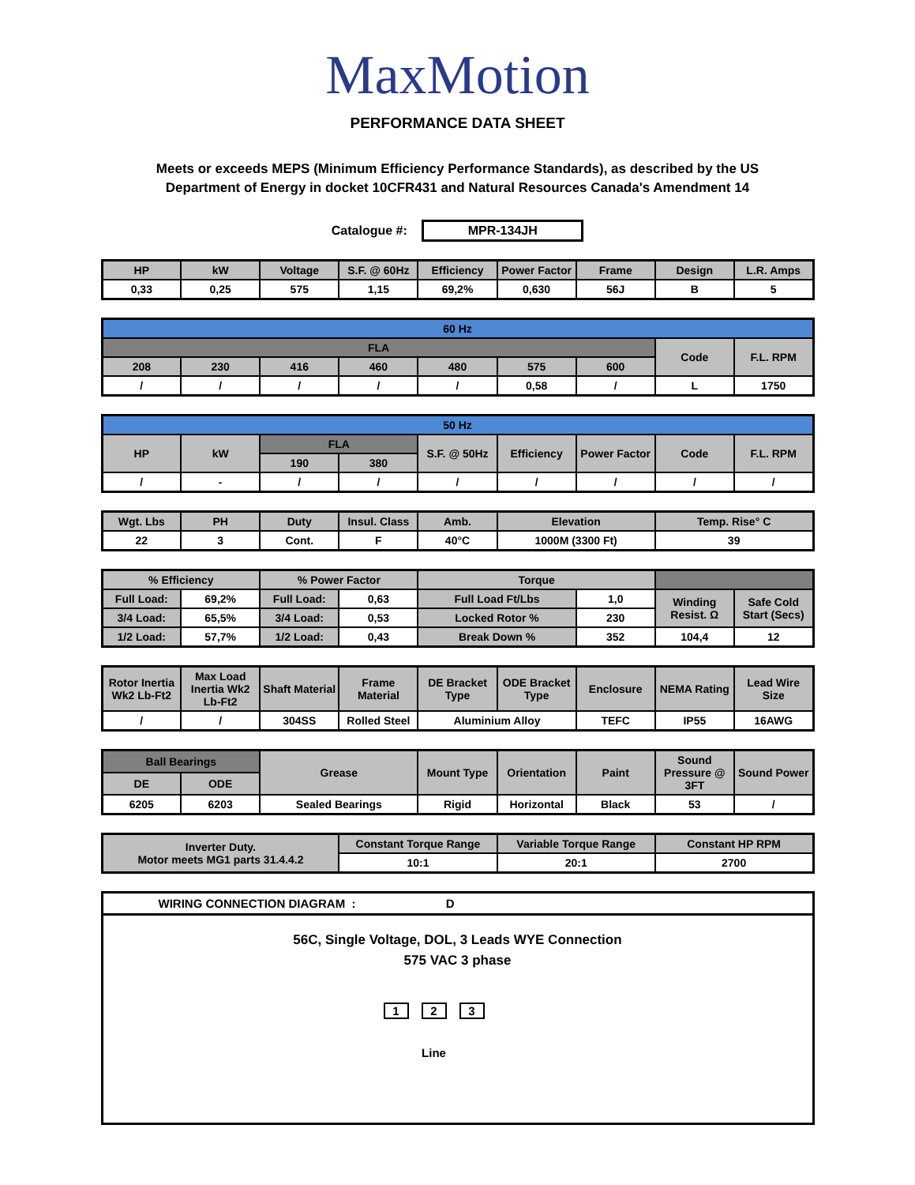MaxMotion
PERFORMANCE DATA SHEET
Meets or exceeds MEPS (Minimum Efficiency Performance Standards), as described by the US Department of Energy in docket 10CFR431 and Natural Resources Canada's Amendment 14
Catalogue #: MPR-134JH
| HP | kW | Voltage | S.F. @ 60Hz | Efficiency | Power Factor | Frame | Design | L.R. Amps |
| --- | --- | --- | --- | --- | --- | --- | --- | --- |
| 0,33 | 0,25 | 575 | 1,15 | 69,2% | 0,630 | 56J | B | 5 |
| 60 Hz | | | | | | | | |
| --- | --- | --- | --- | --- | --- | --- | --- | --- |
| FLA | | | | | | | Code | F.L. RPM |
| 208 | 230 | 416 | 460 | 480 | 575 | 600 | | |
| / | / | / | / | / | 0,58 | / | L | 1750 |
| 50 Hz | | | | | | | | |
| --- | --- | --- | --- | --- | --- | --- | --- | --- |
| HP | kW | FLA | | S.F. @ 50Hz | Efficiency | Power Factor | Code | F.L. RPM |
| | | 190 | 380 | | | | | |
| / | - | / | / | / | / | / | / | / |
| Wgt. Lbs | PH | Duty | Insul. Class | Amb. | Elevation | Temp. Rise° C |
| --- | --- | --- | --- | --- | --- | --- |
| 22 | 3 | Cont. | F | 40°C | 1000M (3300 Ft) | 39 |
| % Efficiency | | % Power Factor | | Torque | | | |
| --- | --- | --- | --- | --- | --- | --- | --- |
| Full Load: | 69,2% | Full Load: | 0,63 | Full Load Ft/Lbs | 1,0 | Winding Resist. Ω | Safe Cold Start (Secs) |
| 3/4 Load: | 65,5% | 3/4 Load: | 0,53 | Locked Rotor % | 230 | | |
| 1/2 Load: | 57,7% | 1/2 Load: | 0,43 | Break Down % | 352 | 104,4 | 12 |
| Rotor Inertia Wk2 Lb-Ft2 | Max Load Inertia Wk2 Lb-Ft2 | Shaft Material | Frame Material | DE Bracket Type | ODE Bracket Type | Enclosure | NEMA Rating | Lead Wire Size |
| --- | --- | --- | --- | --- | --- | --- | --- | --- |
| / | / | 304SS | Rolled Steel | Aluminium Alloy | | TEFC | IP55 | 16AWG |
| Ball Bearings | | Grease | Mount Type | Orientation | Paint | Sound Pressure @ 3FT | Sound Power |
| --- | --- | --- | --- | --- | --- | --- | --- |
| DE | ODE | | | | | | |
| 6205 | 6203 | Sealed Bearings | Rigid | Horizontal | Black | 53 | / |
| Inverter Duty. Motor meets MG1 parts 31.4.4.2 | Constant Torque Range | Variable Torque Range | Constant HP RPM |
| --- | --- | --- | --- |
| | 10:1 | 20:1 | 2700 |
WIRING CONNECTION DIAGRAM : D
56C, Single Voltage, DOL, 3 Leads WYE Connection
575 VAC 3 phase
1 2 3
Line